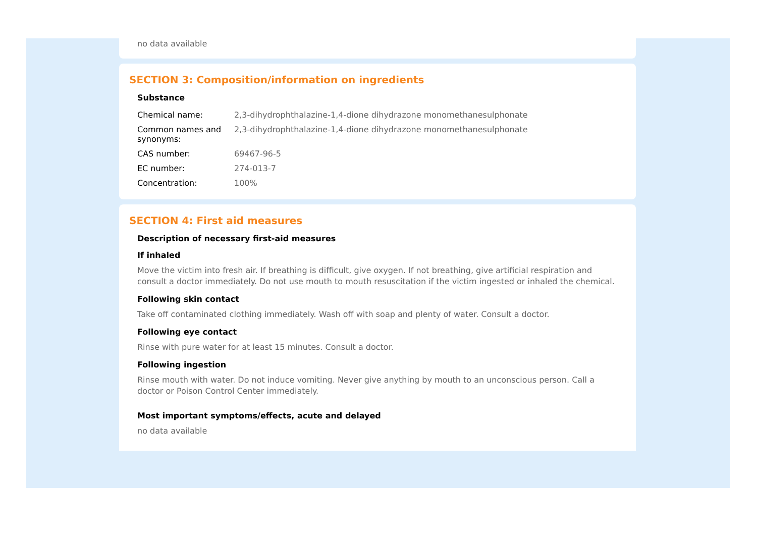no data available
SECTION 3: Composition/information on ingredients
Substance
| Chemical name: | 2,3-dihydrophthalazine-1,4-dione dihydrazone monomethanesulphonate |
| Common names and synonyms: | 2,3-dihydrophthalazine-1,4-dione dihydrazone monomethanesulphonate |
| CAS number: | 69467-96-5 |
| EC number: | 274-013-7 |
| Concentration: | 100% |
SECTION 4: First aid measures
Description of necessary first-aid measures
If inhaled
Move the victim into fresh air. If breathing is difficult, give oxygen. If not breathing, give artificial respiration and consult a doctor immediately. Do not use mouth to mouth resuscitation if the victim ingested or inhaled the chemical.
Following skin contact
Take off contaminated clothing immediately. Wash off with soap and plenty of water. Consult a doctor.
Following eye contact
Rinse with pure water for at least 15 minutes. Consult a doctor.
Following ingestion
Rinse mouth with water. Do not induce vomiting. Never give anything by mouth to an unconscious person. Call a doctor or Poison Control Center immediately.
Most important symptoms/effects, acute and delayed
no data available